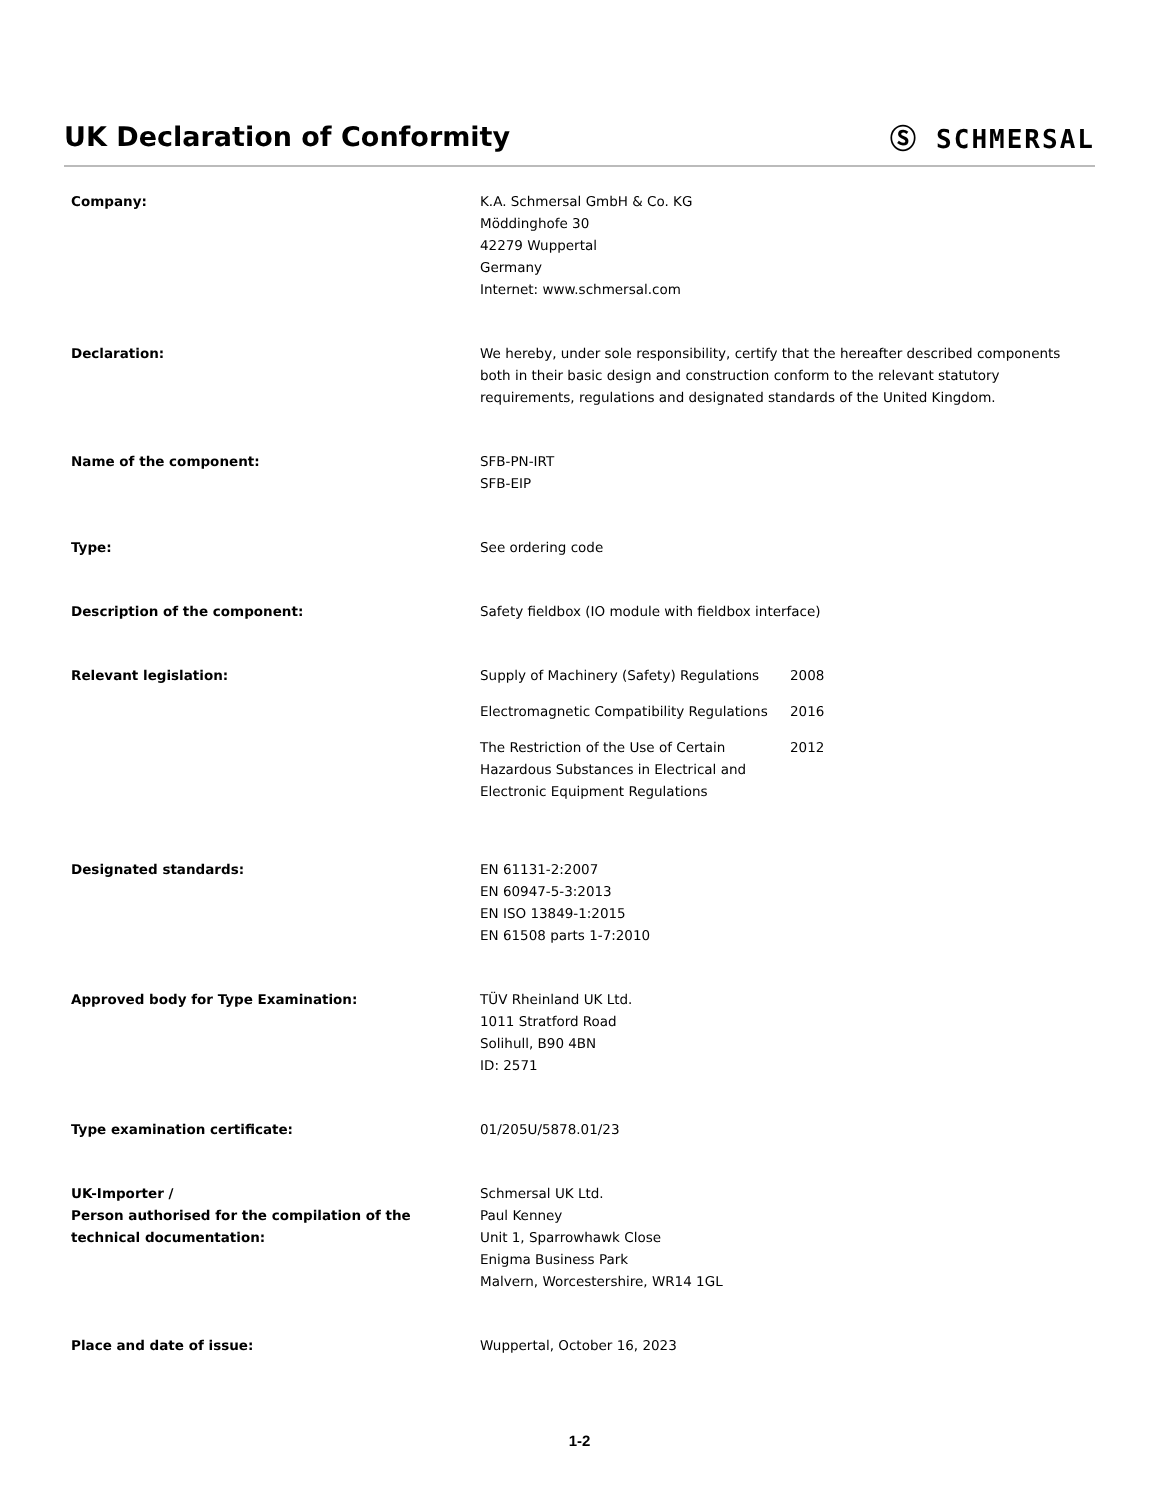UK Declaration of Conformity Ⓢ SCHMERSAL
Company: K.A. Schmersal GmbH & Co. KG
Möddinghofe 30
42279 Wuppertal
Germany
Internet: www.schmersal.com
Declaration: We hereby, under sole responsibility, certify that the hereafter described components both in their basic design and construction conform to the relevant statutory requirements, regulations and designated standards of the United Kingdom.
Name of the component: SFB-PN-IRT
SFB-EIP
Type: See ordering code
Description of the component: Safety fieldbox (IO module with fieldbox interface)
Relevant legislation: Supply of Machinery (Safety) Regulations
2008
Electromagnetic Compatibility Regulations
2016
The Restriction of the Use of Certain Hazardous Substances in Electrical and Electronic Equipment Regulations
2012
Designated standards: EN 61131-2:2007
EN 60947-5-3:2013
EN ISO 13849-1:2015
EN 61508 parts 1-7:2010
Approved body for Type Examination: TÜV Rheinland UK Ltd.
1011 Stratford Road
Solihull, B90 4BN
ID: 2571
Type examination certificate: 01/205U/5878.01/23
UK-Importer /
Person authorised for the compilation of the technical documentation:
Schmersal UK Ltd.
Paul Kenney
Unit 1, Sparrowhawk Close
Enigma Business Park
Malvern, Worcestershire, WR14 1GL
Place and date of issue: Wuppertal, October 16, 2023
1-2